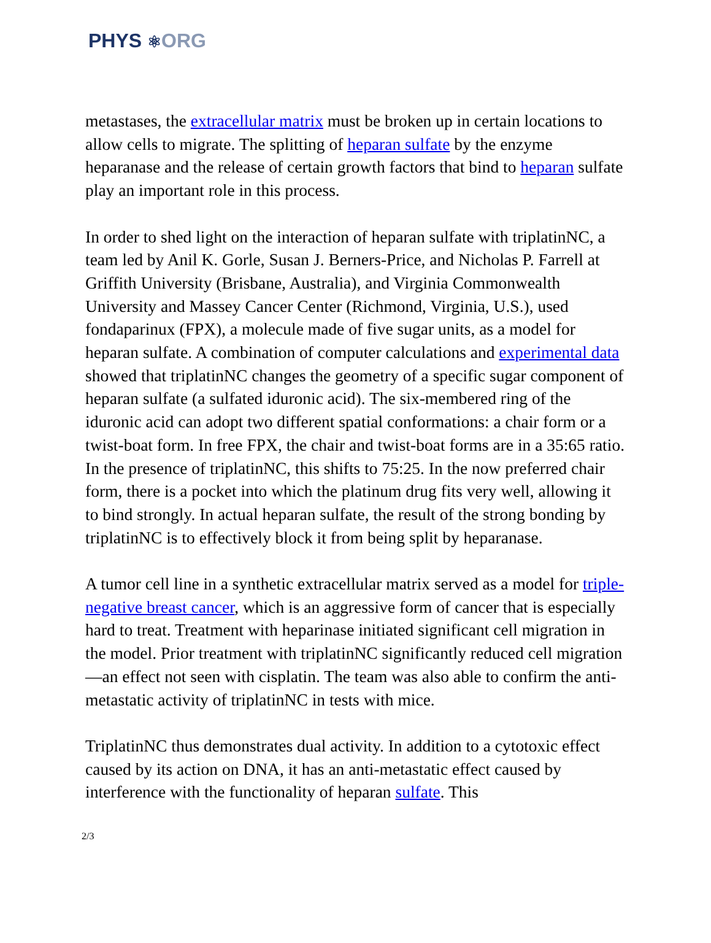PHYS ⚛ORG
metastases, the extracellular matrix must be broken up in certain locations to allow cells to migrate. The splitting of heparan sulfate by the enzyme heparanase and the release of certain growth factors that bind to heparan sulfate play an important role in this process.
In order to shed light on the interaction of heparan sulfate with triplatinNC, a team led by Anil K. Gorle, Susan J. Berners-Price, and Nicholas P. Farrell at Griffith University (Brisbane, Australia), and Virginia Commonwealth University and Massey Cancer Center (Richmond, Virginia, U.S.), used fondaparinux (FPX), a molecule made of five sugar units, as a model for heparan sulfate. A combination of computer calculations and experimental data showed that triplatinNC changes the geometry of a specific sugar component of heparan sulfate (a sulfated iduronic acid). The six-membered ring of the iduronic acid can adopt two different spatial conformations: a chair form or a twist-boat form. In free FPX, the chair and twist-boat forms are in a 35:65 ratio. In the presence of triplatinNC, this shifts to 75:25. In the now preferred chair form, there is a pocket into which the platinum drug fits very well, allowing it to bind strongly. In actual heparan sulfate, the result of the strong bonding by triplatinNC is to effectively block it from being split by heparanase.
A tumor cell line in a synthetic extracellular matrix served as a model for triple-negative breast cancer, which is an aggressive form of cancer that is especially hard to treat. Treatment with heparinase initiated significant cell migration in the model. Prior treatment with triplatinNC significantly reduced cell migration—an effect not seen with cisplatin. The team was also able to confirm the anti-metastatic activity of triplatinNC in tests with mice.
TriplatinNC thus demonstrates dual activity. In addition to a cytotoxic effect caused by its action on DNA, it has an anti-metastatic effect caused by interference with the functionality of heparan sulfate. This
2/3